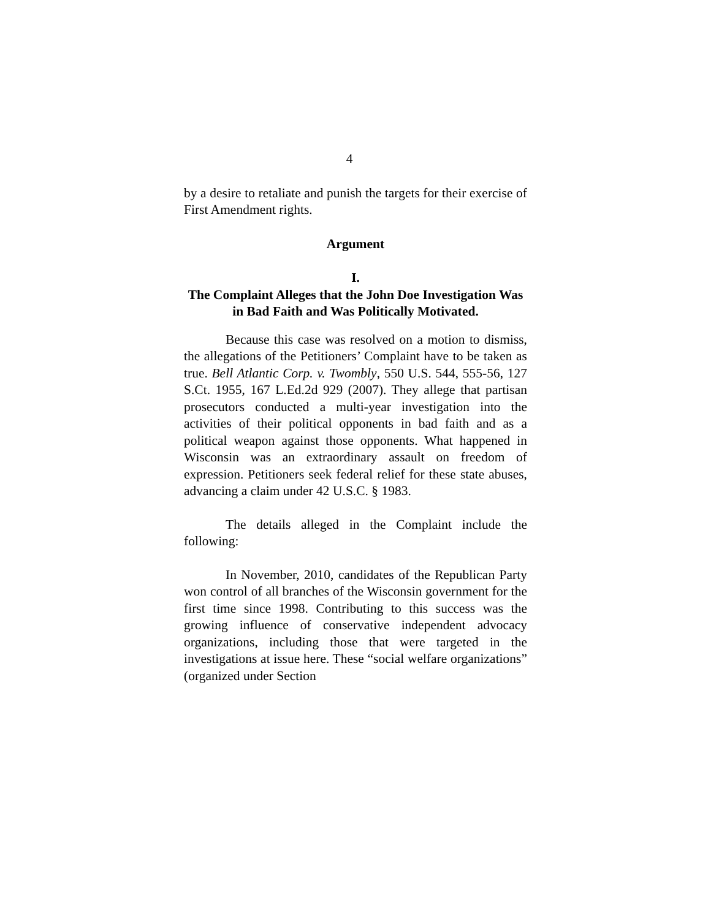4
by a desire to retaliate and punish the targets for their exercise of First Amendment rights.
Argument
I.
The Complaint Alleges that the John Doe Investigation Was in Bad Faith and Was Politically Motivated.
Because this case was resolved on a motion to dismiss, the allegations of the Petitioners’ Complaint have to be taken as true. Bell Atlantic Corp. v. Twombly, 550 U.S. 544, 555-56, 127 S.Ct. 1955, 167 L.Ed.2d 929 (2007). They allege that partisan prosecutors conducted a multi-year investigation into the activities of their political opponents in bad faith and as a political weapon against those opponents. What happened in Wisconsin was an extraordinary assault on freedom of expression. Petitioners seek federal relief for these state abuses, advancing a claim under 42 U.S.C. § 1983.
The details alleged in the Complaint include the following:
In November, 2010, candidates of the Republican Party won control of all branches of the Wisconsin government for the first time since 1998. Contributing to this success was the growing influence of conservative independent advocacy organizations, including those that were targeted in the investigations at issue here. These “social welfare organizations” (organized under Section